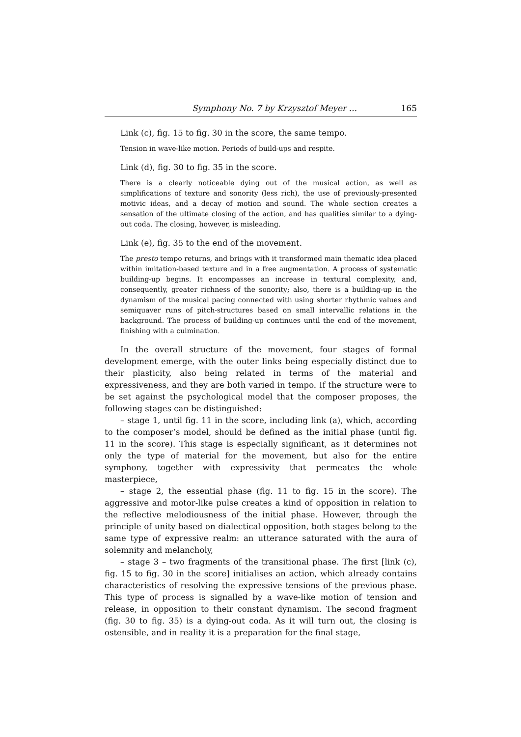Symphony No. 7 by Krzysztof Meyer ... 165
Link (c), fig. 15 to fig. 30 in the score, the same tempo.
Tension in wave-like motion. Periods of build-ups and respite.
Link (d), fig. 30 to fig. 35 in the score.
There is a clearly noticeable dying out of the musical action, as well as simplifications of texture and sonority (less rich), the use of previously-presented motivic ideas, and a decay of motion and sound. The whole section creates a sensation of the ultimate closing of the action, and has qualities similar to a dying-out coda. The closing, however, is misleading.
Link (e), fig. 35 to the end of the movement.
The presto tempo returns, and brings with it transformed main thematic idea placed within imitation-based texture and in a free augmentation. A process of systematic building-up begins. It encompasses an increase in textural complexity, and, consequently, greater richness of the sonority; also, there is a building-up in the dynamism of the musical pacing connected with using shorter rhythmic values and semiquaver runs of pitch-structures based on small intervallic relations in the background. The process of building-up continues until the end of the movement, finishing with a culmination.
In the overall structure of the movement, four stages of formal development emerge, with the outer links being especially distinct due to their plasticity, also being related in terms of the material and expressiveness, and they are both varied in tempo. If the structure were to be set against the psychological model that the composer proposes, the following stages can be distinguished:
– stage 1, until fig. 11 in the score, including link (a), which, according to the composer’s model, should be defined as the initial phase (until fig. 11 in the score). This stage is especially significant, as it determines not only the type of material for the movement, but also for the entire symphony, together with expressivity that permeates the whole masterpiece,
– stage 2, the essential phase (fig. 11 to fig. 15 in the score). The aggressive and motor-like pulse creates a kind of opposition in relation to the reflective melodiousness of the initial phase. However, through the principle of unity based on dialectical opposition, both stages belong to the same type of expressive realm: an utterance saturated with the aura of solemnity and melancholy,
– stage 3 – two fragments of the transitional phase. The first [link (c), fig. 15 to fig. 30 in the score] initialises an action, which already contains characteristics of resolving the expressive tensions of the previous phase. This type of process is signalled by a wave-like motion of tension and release, in opposition to their constant dynamism. The second fragment (fig. 30 to fig. 35) is a dying-out coda. As it will turn out, the closing is ostensible, and in reality it is a preparation for the final stage,